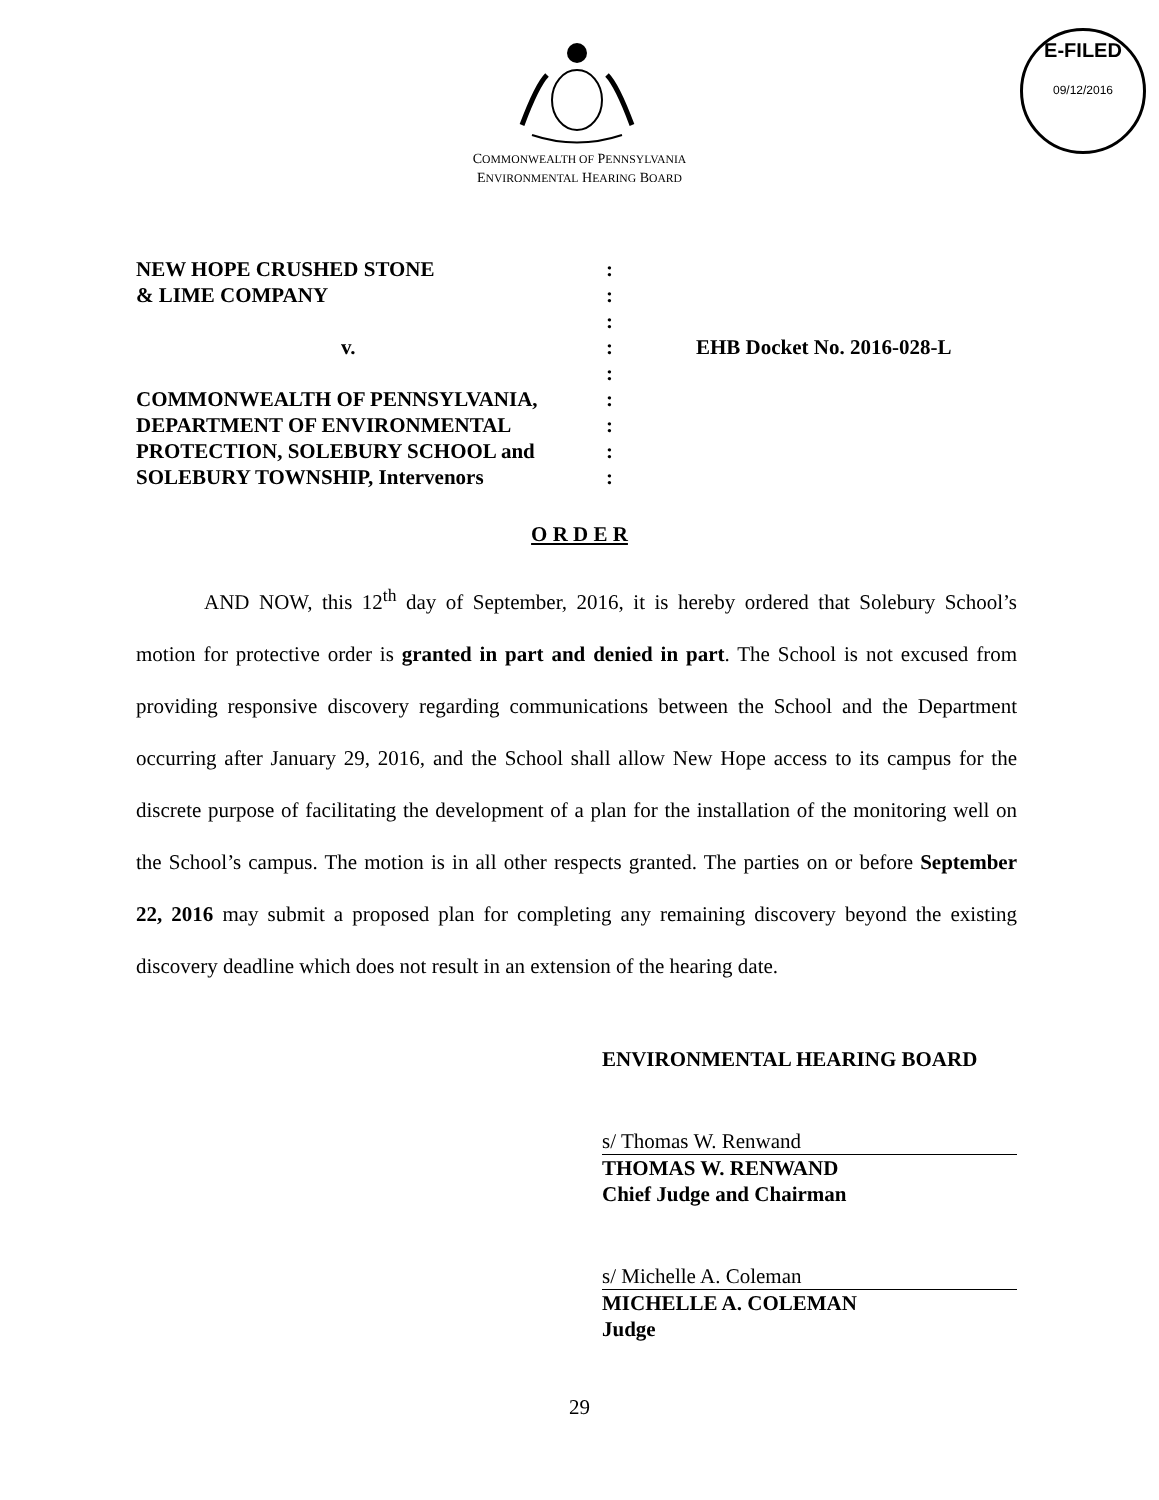E-FILED
09/12/2016
COMMONWEALTH OF PENNSYLVANIA
ENVIRONMENTAL HEARING BOARD
NEW HOPE CRUSHED STONE
& LIME COMPANY
v.
COMMONWEALTH OF PENNSYLVANIA,
DEPARTMENT OF ENVIRONMENTAL
PROTECTION, SOLEBURY SCHOOL and
SOLEBURY TOWNSHIP, Intervenors
:
:
:
:
:
:
:
:
:
EHB Docket No. 2016-028-L
O R D E R
AND NOW, this 12<sup>th</sup> day of September, 2016, it is hereby ordered that Solebury School’s motion for protective order is granted in part and denied in part. The School is not excused from providing responsive discovery regarding communications between the School and the Department occurring after January 29, 2016, and the School shall allow New Hope access to its campus for the discrete purpose of facilitating the development of a plan for the installation of the monitoring well on the School’s campus. The motion is in all other respects granted. The parties on or before September 22, 2016 may submit a proposed plan for completing any remaining discovery beyond the existing discovery deadline which does not result in an extension of the hearing date.
ENVIRONMENTAL HEARING BOARD
s/ Thomas W. Renwand
THOMAS W. RENWAND
Chief Judge and Chairman
s/ Michelle A. Coleman
MICHELLE A. COLEMAN
Judge
29